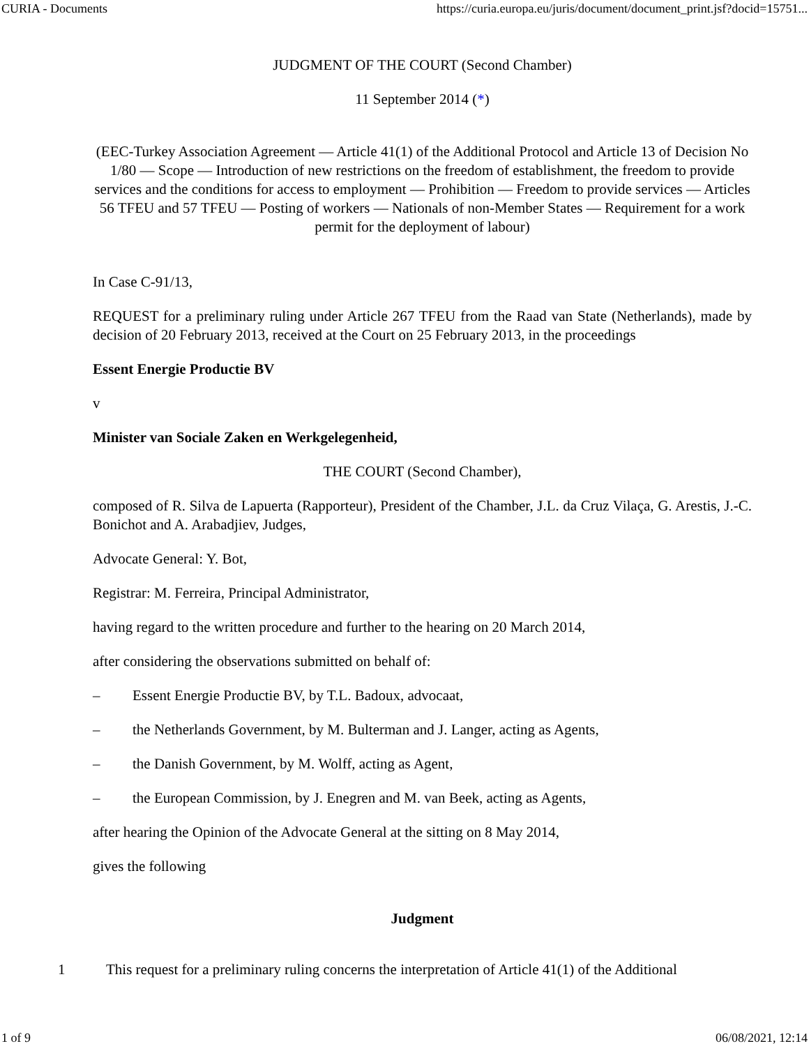CURIA - Documents https://curia.europa.eu/juris/document/document_print.jsf?docid=15751...
JUDGMENT OF THE COURT (Second Chamber)
11 September 2014 (*)
(EEC-Turkey Association Agreement — Article 41(1) of the Additional Protocol and Article 13 of Decision No 1/80 — Scope — Introduction of new restrictions on the freedom of establishment, the freedom to provide services and the conditions for access to employment — Prohibition — Freedom to provide services — Articles 56 TFEU and 57 TFEU — Posting of workers — Nationals of non-Member States — Requirement for a work permit for the deployment of labour)
In Case C-91/13,
REQUEST for a preliminary ruling under Article 267 TFEU from the Raad van State (Netherlands), made by decision of 20 February 2013, received at the Court on 25 February 2013, in the proceedings
Essent Energie Productie BV
v
Minister van Sociale Zaken en Werkgelegenheid,
THE COURT (Second Chamber),
composed of R. Silva de Lapuerta (Rapporteur), President of the Chamber, J.L. da Cruz Vilaça, G. Arestis, J.-C. Bonichot and A. Arabadjiev, Judges,
Advocate General: Y. Bot,
Registrar: M. Ferreira, Principal Administrator,
having regard to the written procedure and further to the hearing on 20 March 2014,
after considering the observations submitted on behalf of:
– Essent Energie Productie BV, by T.L. Badoux, advocaat,
– the Netherlands Government, by M. Bulterman and J. Langer, acting as Agents,
– the Danish Government, by M. Wolff, acting as Agent,
– the European Commission, by J. Enegren and M. van Beek, acting as Agents,
after hearing the Opinion of the Advocate General at the sitting on 8 May 2014,
gives the following
Judgment
1 This request for a preliminary ruling concerns the interpretation of Article 41(1) of the Additional
1 of 9 06/08/2021, 12:14